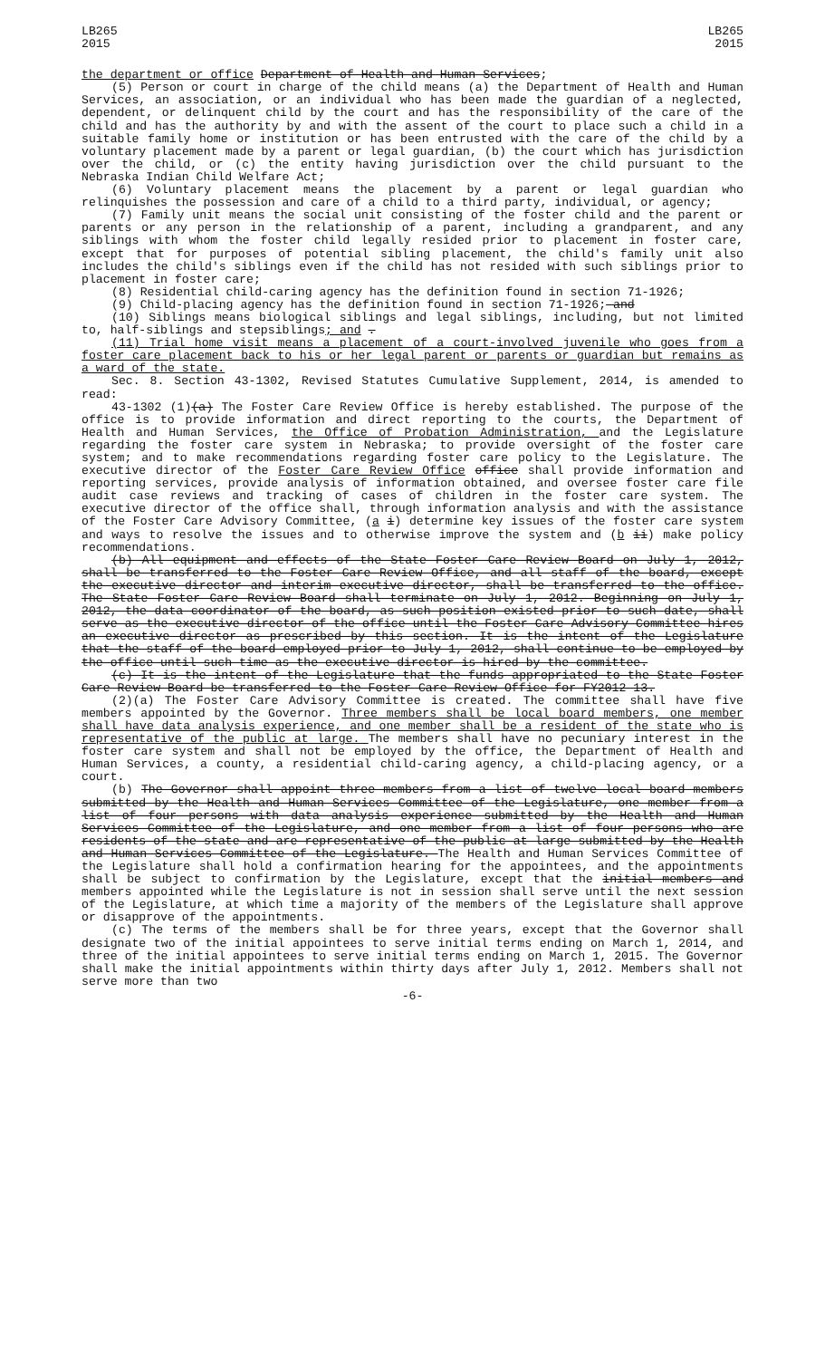LB265
2015
LB265
2015
the department or office Department of Health and Human Services;
(5) Person or court in charge of the child means (a) the Department of Health and Human Services, an association, or an individual who has been made the guardian of a neglected, dependent, or delinquent child by the court and has the responsibility of the care of the child and has the authority by and with the assent of the court to place such a child in a suitable family home or institution or has been entrusted with the care of the child by a voluntary placement made by a parent or legal guardian, (b) the court which has jurisdiction over the child, or (c) the entity having jurisdiction over the child pursuant to the Nebraska Indian Child Welfare Act;
(6) Voluntary placement means the placement by a parent or legal guardian who relinquishes the possession and care of a child to a third party, individual, or agency;
(7) Family unit means the social unit consisting of the foster child and the parent or parents or any person in the relationship of a parent, including a grandparent, and any siblings with whom the foster child legally resided prior to placement in foster care, except that for purposes of potential sibling placement, the child's family unit also includes the child's siblings even if the child has not resided with such siblings prior to placement in foster care;
(8) Residential child-caring agency has the definition found in section 71-1926;
(9) Child-placing agency has the definition found in section 71-1926; and
(10) Siblings means biological siblings and legal siblings, including, but not limited to, half-siblings and stepsiblings; and .
(11) Trial home visit means a placement of a court-involved juvenile who goes from a foster care placement back to his or her legal parent or parents or guardian but remains as a ward of the state.
Sec. 8. Section 43-1302, Revised Statutes Cumulative Supplement, 2014, is amended to read:
43-1302 (1)(a) The Foster Care Review Office is hereby established. The purpose of the office is to provide information and direct reporting to the courts, the Department of Health and Human Services, the Office of Probation Administration, and the Legislature regarding the foster care system in Nebraska; to provide oversight of the foster care system; and to make recommendations regarding foster care policy to the Legislature. The executive director of the Foster Care Review Office office shall provide information and reporting services, provide analysis of information obtained, and oversee foster care file audit case reviews and tracking of cases of children in the foster care system. The executive director of the office shall, through information analysis and with the assistance of the Foster Care Advisory Committee, (a i) determine key issues of the foster care system and ways to resolve the issues and to otherwise improve the system and (b ii) make policy recommendations.
(b) All equipment and effects of the State Foster Care Review Board on July 1, 2012, shall be transferred to the Foster Care Review Office, and all staff of the board, except the executive director and interim executive director, shall be transferred to the office. The State Foster Care Review Board shall terminate on July 1, 2012. Beginning on July 1, 2012, the data coordinator of the board, as such position existed prior to such date, shall serve as the executive director of the office until the Foster Care Advisory Committee hires an executive director as prescribed by this section. It is the intent of the Legislature that the staff of the board employed prior to July 1, 2012, shall continue to be employed by the office until such time as the executive director is hired by the committee.
(c) It is the intent of the Legislature that the funds appropriated to the State Foster Care Review Board be transferred to the Foster Care Review Office for FY2012-13.
(2)(a) The Foster Care Advisory Committee is created. The committee shall have five members appointed by the Governor. Three members shall be local board members, one member shall have data analysis experience, and one member shall be a resident of the state who is representative of the public at large. The members shall have no pecuniary interest in the foster care system and shall not be employed by the office, the Department of Health and Human Services, a county, a residential child-caring agency, a child-placing agency, or a court.
(b) The Governor shall appoint three members from a list of twelve local board members submitted by the Health and Human Services Committee of the Legislature, one member from a list of four persons with data analysis experience submitted by the Health and Human Services Committee of the Legislature, and one member from a list of four persons who are residents of the state and are representative of the public at large submitted by the Health and Human Services Committee of the Legislature. The Health and Human Services Committee of the Legislature shall hold a confirmation hearing for the appointees, and the appointments shall be subject to confirmation by the Legislature, except that the initial members and members appointed while the Legislature is not in session shall serve until the next session of the Legislature, at which time a majority of the members of the Legislature shall approve or disapprove of the appointments.
(c) The terms of the members shall be for three years, except that the Governor shall designate two of the initial appointees to serve initial terms ending on March 1, 2014, and three of the initial appointees to serve initial terms ending on March 1, 2015. The Governor shall make the initial appointments within thirty days after July 1, 2012. Members shall not serve more than two
-6-